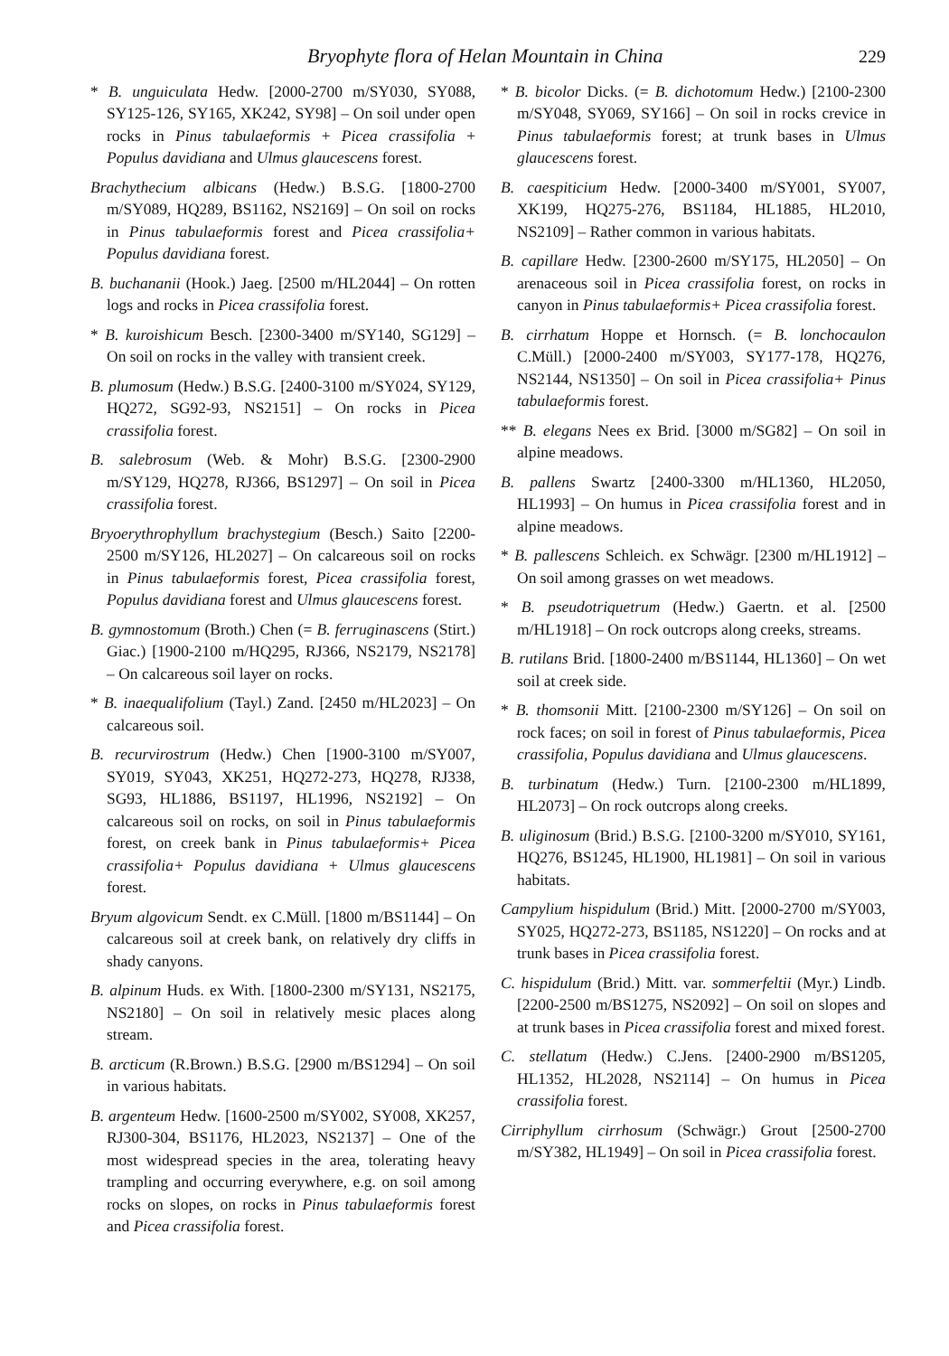Bryophyte flora of Helan Mountain in China 229
* B. unguiculata Hedw. [2000-2700 m/SY030, SY088, SY125-126, SY165, XK242, SY98] – On soil under open rocks in Pinus tabulaeformis + Picea crassifolia + Populus davidiana and Ulmus glaucescens forest.
Brachythecium albicans (Hedw.) B.S.G. [1800-2700 m/SY089, HQ289, BS1162, NS2169] – On soil on rocks in Pinus tabulaeformis forest and Picea crassifolia+ Populus davidiana forest.
B. buchananii (Hook.) Jaeg. [2500 m/HL2044] – On rotten logs and rocks in Picea crassifolia forest.
* B. kuroishicum Besch. [2300-3400 m/SY140, SG129] – On soil on rocks in the valley with transient creek.
B. plumosum (Hedw.) B.S.G. [2400-3100 m/SY024, SY129, HQ272, SG92-93, NS2151] – On rocks in Picea crassifolia forest.
B. salebrosum (Web. & Mohr) B.S.G. [2300-2900 m/SY129, HQ278, RJ366, BS1297] – On soil in Picea crassifolia forest.
Bryoerythrophyllum brachystegium (Besch.) Saito [2200-2500 m/SY126, HL2027] – On calcareous soil on rocks in Pinus tabulaeformis forest, Picea crassifolia forest, Populus davidiana forest and Ulmus glaucescens forest.
B. gymnostomum (Broth.) Chen (= B. ferruginascens (Stirt.) Giac.) [1900-2100 m/HQ295, RJ366, NS2179, NS2178] – On calcareous soil layer on rocks.
* B. inaequalifolium (Tayl.) Zand. [2450 m/HL2023] – On calcareous soil.
B. recurvirostrum (Hedw.) Chen [1900-3100 m/SY007, SY019, SY043, XK251, HQ272-273, HQ278, RJ338, SG93, HL1886, BS1197, HL1996, NS2192] – On calcareous soil on rocks, on soil in Pinus tabulaeformis forest, on creek bank in Pinus tabulaeformis+ Picea crassifolia+ Populus davidiana + Ulmus glaucescens forest.
Bryum algovicum Sendt. ex C.Müll. [1800 m/BS1144] – On calcareous soil at creek bank, on relatively dry cliffs in shady canyons.
B. alpinum Huds. ex With. [1800-2300 m/SY131, NS2175, NS2180] – On soil in relatively mesic places along stream.
B. arcticum (R.Brown.) B.S.G. [2900 m/BS1294] – On soil in various habitats.
B. argenteum Hedw. [1600-2500 m/SY002, SY008, XK257, RJ300-304, BS1176, HL2023, NS2137] – One of the most widespread species in the area, tolerating heavy trampling and occurring everywhere, e.g. on soil among rocks on slopes, on rocks in Pinus tabulaeformis forest and Picea crassifolia forest.
* B. bicolor Dicks. (= B. dichotomum Hedw.) [2100-2300 m/SY048, SY069, SY166] – On soil in rocks crevice in Pinus tabulaeformis forest; at trunk bases in Ulmus glaucescens forest.
B. caespiticium Hedw. [2000-3400 m/SY001, SY007, XK199, HQ275-276, BS1184, HL1885, HL2010, NS2109] – Rather common in various habitats.
B. capillare Hedw. [2300-2600 m/SY175, HL2050] – On arenaceous soil in Picea crassifolia forest, on rocks in canyon in Pinus tabulaeformis+ Picea crassifolia forest.
B. cirrhatum Hoppe et Hornsch. (= B. lonchocaulon C.Müll.) [2000-2400 m/SY003, SY177-178, HQ276, NS2144, NS1350] – On soil in Picea crassifolia+ Pinus tabulaeformis forest.
** B. elegans Nees ex Brid. [3000 m/SG82] – On soil in alpine meadows.
B. pallens Swartz [2400-3300 m/HL1360, HL2050, HL1993] – On humus in Picea crassifolia forest and in alpine meadows.
* B. pallescens Schleich. ex Schwägr. [2300 m/HL1912] – On soil among grasses on wet meadows.
* B. pseudotriquetrum (Hedw.) Gaertn. et al. [2500 m/HL1918] – On rock outcrops along creeks, streams.
B. rutilans Brid. [1800-2400 m/BS1144, HL1360] – On wet soil at creek side.
* B. thomsonii Mitt. [2100-2300 m/SY126] – On soil on rock faces; on soil in forest of Pinus tabulaeformis, Picea crassifolia, Populus davidiana and Ulmus glaucescens.
B. turbinatum (Hedw.) Turn. [2100-2300 m/HL1899, HL2073] – On rock outcrops along creeks.
B. uliginosum (Brid.) B.S.G. [2100-3200 m/SY010, SY161, HQ276, BS1245, HL1900, HL1981] – On soil in various habitats.
Campylium hispidulum (Brid.) Mitt. [2000-2700 m/SY003, SY025, HQ272-273, BS1185, NS1220] – On rocks and at trunk bases in Picea crassifolia forest.
C. hispidulum (Brid.) Mitt. var. sommerfeltii (Myr.) Lindb. [2200-2500 m/BS1275, NS2092] – On soil on slopes and at trunk bases in Picea crassifolia forest and mixed forest.
C. stellatum (Hedw.) C.Jens. [2400-2900 m/BS1205, HL1352, HL2028, NS2114] – On humus in Picea crassifolia forest.
Cirriphyllum cirrhosum (Schwägr.) Grout [2500-2700 m/SY382, HL1949] – On soil in Picea crassifolia forest.